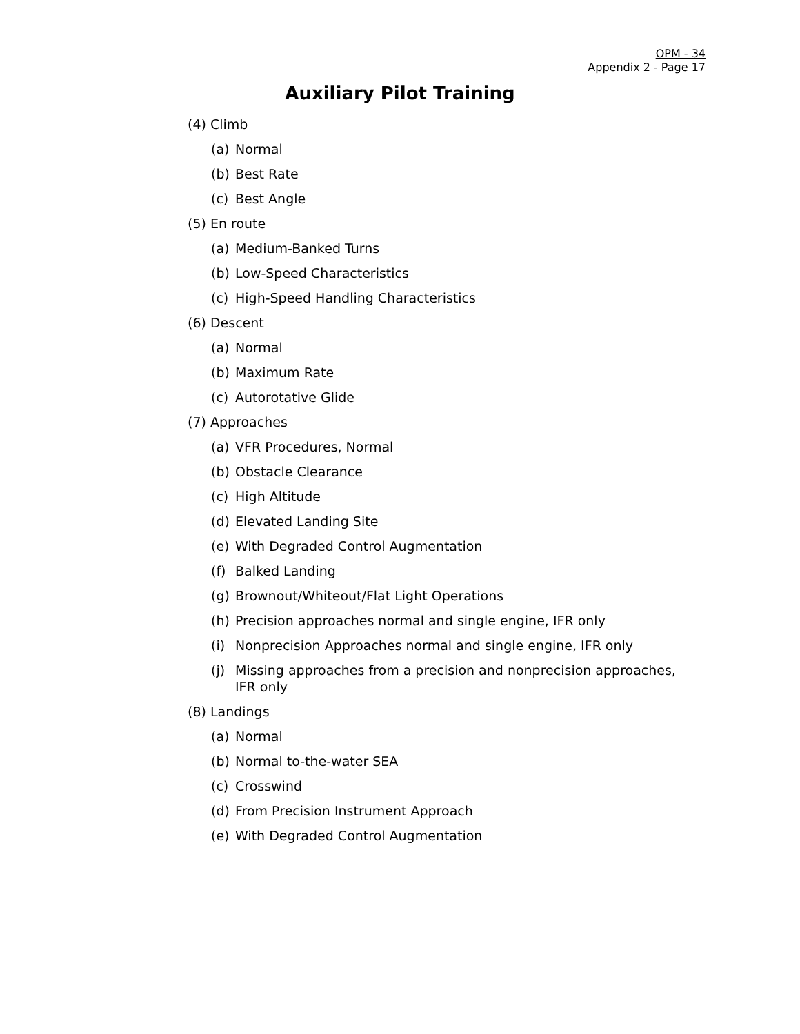OPM - 34
Appendix 2 - Page 17
Auxiliary Pilot Training
(4) Climb
(a) Normal
(b) Best Rate
(c) Best Angle
(5) En route
(a) Medium-Banked Turns
(b) Low-Speed Characteristics
(c) High-Speed Handling Characteristics
(6) Descent
(a) Normal
(b) Maximum Rate
(c) Autorotative Glide
(7) Approaches
(a) VFR Procedures, Normal
(b) Obstacle Clearance
(c) High Altitude
(d) Elevated Landing Site
(e) With Degraded Control Augmentation
(f) Balked Landing
(g) Brownout/Whiteout/Flat Light Operations
(h) Precision approaches normal and single engine, IFR only
(i) Nonprecision Approaches normal and single engine, IFR only
(j) Missing approaches from a precision and nonprecision approaches, IFR only
(8) Landings
(a) Normal
(b) Normal to-the-water SEA
(c) Crosswind
(d) From Precision Instrument Approach
(e) With Degraded Control Augmentation